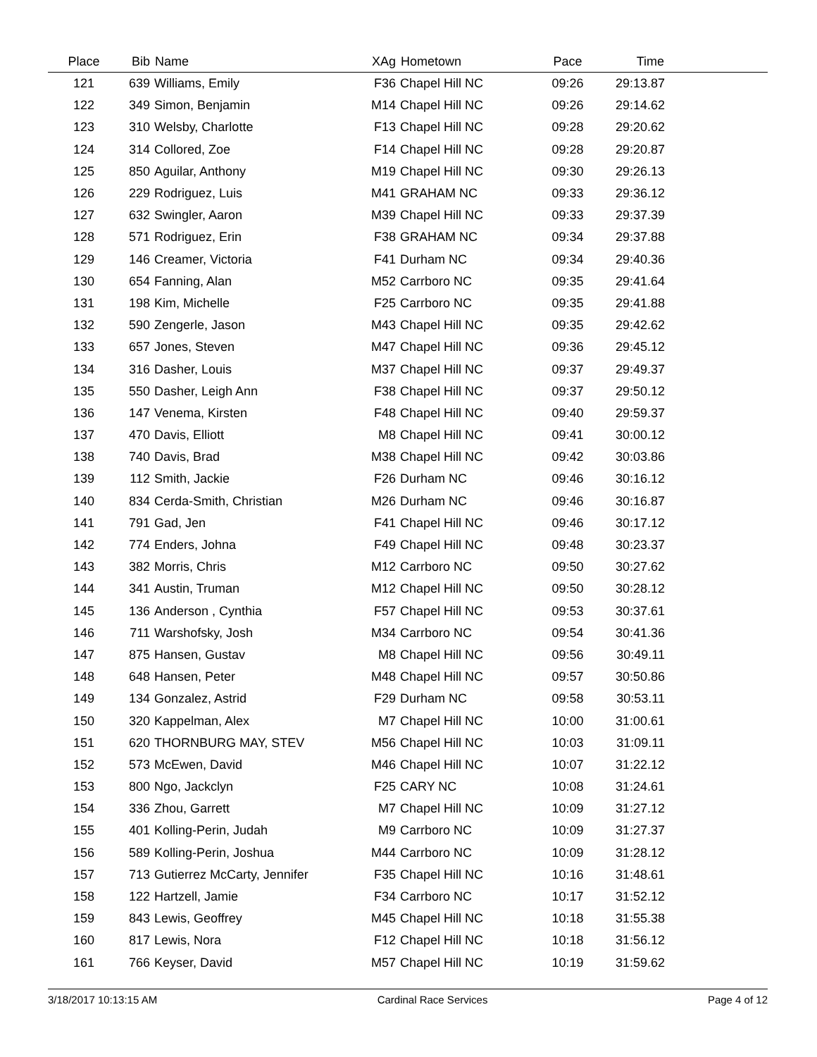| Place | Bib | Name | XAg | Hometown | Pace | Time | |
| --- | --- | --- | --- | --- | --- | --- | --- |
| 121 | 639 | Williams, Emily | F36 | Chapel Hill NC | 09:26 | 29:13.87 | |
| 122 | 349 | Simon, Benjamin | M14 | Chapel Hill NC | 09:26 | 29:14.62 | |
| 123 | 310 | Welsby, Charlotte | F13 | Chapel Hill NC | 09:28 | 29:20.62 | |
| 124 | 314 | Collored, Zoe | F14 | Chapel Hill NC | 09:28 | 29:20.87 | |
| 125 | 850 | Aguilar, Anthony | M19 | Chapel Hill NC | 09:30 | 29:26.13 | |
| 126 | 229 | Rodriguez, Luis | M41 | GRAHAM NC | 09:33 | 29:36.12 | |
| 127 | 632 | Swingler, Aaron | M39 | Chapel Hill NC | 09:33 | 29:37.39 | |
| 128 | 571 | Rodriguez, Erin | F38 | GRAHAM NC | 09:34 | 29:37.88 | |
| 129 | 146 | Creamer, Victoria | F41 | Durham NC | 09:34 | 29:40.36 | |
| 130 | 654 | Fanning, Alan | M52 | Carrboro NC | 09:35 | 29:41.64 | |
| 131 | 198 | Kim, Michelle | F25 | Carrboro NC | 09:35 | 29:41.88 | |
| 132 | 590 | Zengerle, Jason | M43 | Chapel Hill NC | 09:35 | 29:42.62 | |
| 133 | 657 | Jones, Steven | M47 | Chapel Hill NC | 09:36 | 29:45.12 | |
| 134 | 316 | Dasher, Louis | M37 | Chapel Hill NC | 09:37 | 29:49.37 | |
| 135 | 550 | Dasher, Leigh Ann | F38 | Chapel Hill NC | 09:37 | 29:50.12 | |
| 136 | 147 | Venema, Kirsten | F48 | Chapel Hill NC | 09:40 | 29:59.37 | |
| 137 | 470 | Davis, Elliott | M8 | Chapel Hill NC | 09:41 | 30:00.12 | |
| 138 | 740 | Davis, Brad | M38 | Chapel Hill NC | 09:42 | 30:03.86 | |
| 139 | 112 | Smith, Jackie | F26 | Durham NC | 09:46 | 30:16.12 | |
| 140 | 834 | Cerda-Smith, Christian | M26 | Durham NC | 09:46 | 30:16.87 | |
| 141 | 791 | Gad, Jen | F41 | Chapel Hill NC | 09:46 | 30:17.12 | |
| 142 | 774 | Enders, Johna | F49 | Chapel Hill NC | 09:48 | 30:23.37 | |
| 143 | 382 | Morris, Chris | M12 | Carrboro NC | 09:50 | 30:27.62 | |
| 144 | 341 | Austin, Truman | M12 | Chapel Hill NC | 09:50 | 30:28.12 | |
| 145 | 136 | Anderson , Cynthia | F57 | Chapel Hill NC | 09:53 | 30:37.61 | |
| 146 | 711 | Warshofsky, Josh | M34 | Carrboro NC | 09:54 | 30:41.36 | |
| 147 | 875 | Hansen, Gustav | M8 | Chapel Hill NC | 09:56 | 30:49.11 | |
| 148 | 648 | Hansen, Peter | M48 | Chapel Hill NC | 09:57 | 30:50.86 | |
| 149 | 134 | Gonzalez, Astrid | F29 | Durham NC | 09:58 | 30:53.11 | |
| 150 | 320 | Kappelman, Alex | M7 | Chapel Hill NC | 10:00 | 31:00.61 | |
| 151 | 620 | THORNBURG MAY, STEV | M56 | Chapel Hill NC | 10:03 | 31:09.11 | |
| 152 | 573 | McEwen, David | M46 | Chapel Hill NC | 10:07 | 31:22.12 | |
| 153 | 800 | Ngo, Jackclyn | F25 | CARY NC | 10:08 | 31:24.61 | |
| 154 | 336 | Zhou, Garrett | M7 | Chapel Hill NC | 10:09 | 31:27.12 | |
| 155 | 401 | Kolling-Perin, Judah | M9 | Carrboro NC | 10:09 | 31:27.37 | |
| 156 | 589 | Kolling-Perin, Joshua | M44 | Carrboro NC | 10:09 | 31:28.12 | |
| 157 | 713 | Gutierrez McCarty, Jennifer | F35 | Chapel Hill NC | 10:16 | 31:48.61 | |
| 158 | 122 | Hartzell, Jamie | F34 | Carrboro NC | 10:17 | 31:52.12 | |
| 159 | 843 | Lewis, Geoffrey | M45 | Chapel Hill NC | 10:18 | 31:55.38 | |
| 160 | 817 | Lewis, Nora | F12 | Chapel Hill NC | 10:18 | 31:56.12 | |
| 161 | 766 | Keyser, David | M57 | Chapel Hill NC | 10:19 | 31:59.62 | |
3/18/2017 10:13:15 AM Cardinal Race Services Page 4 of 12